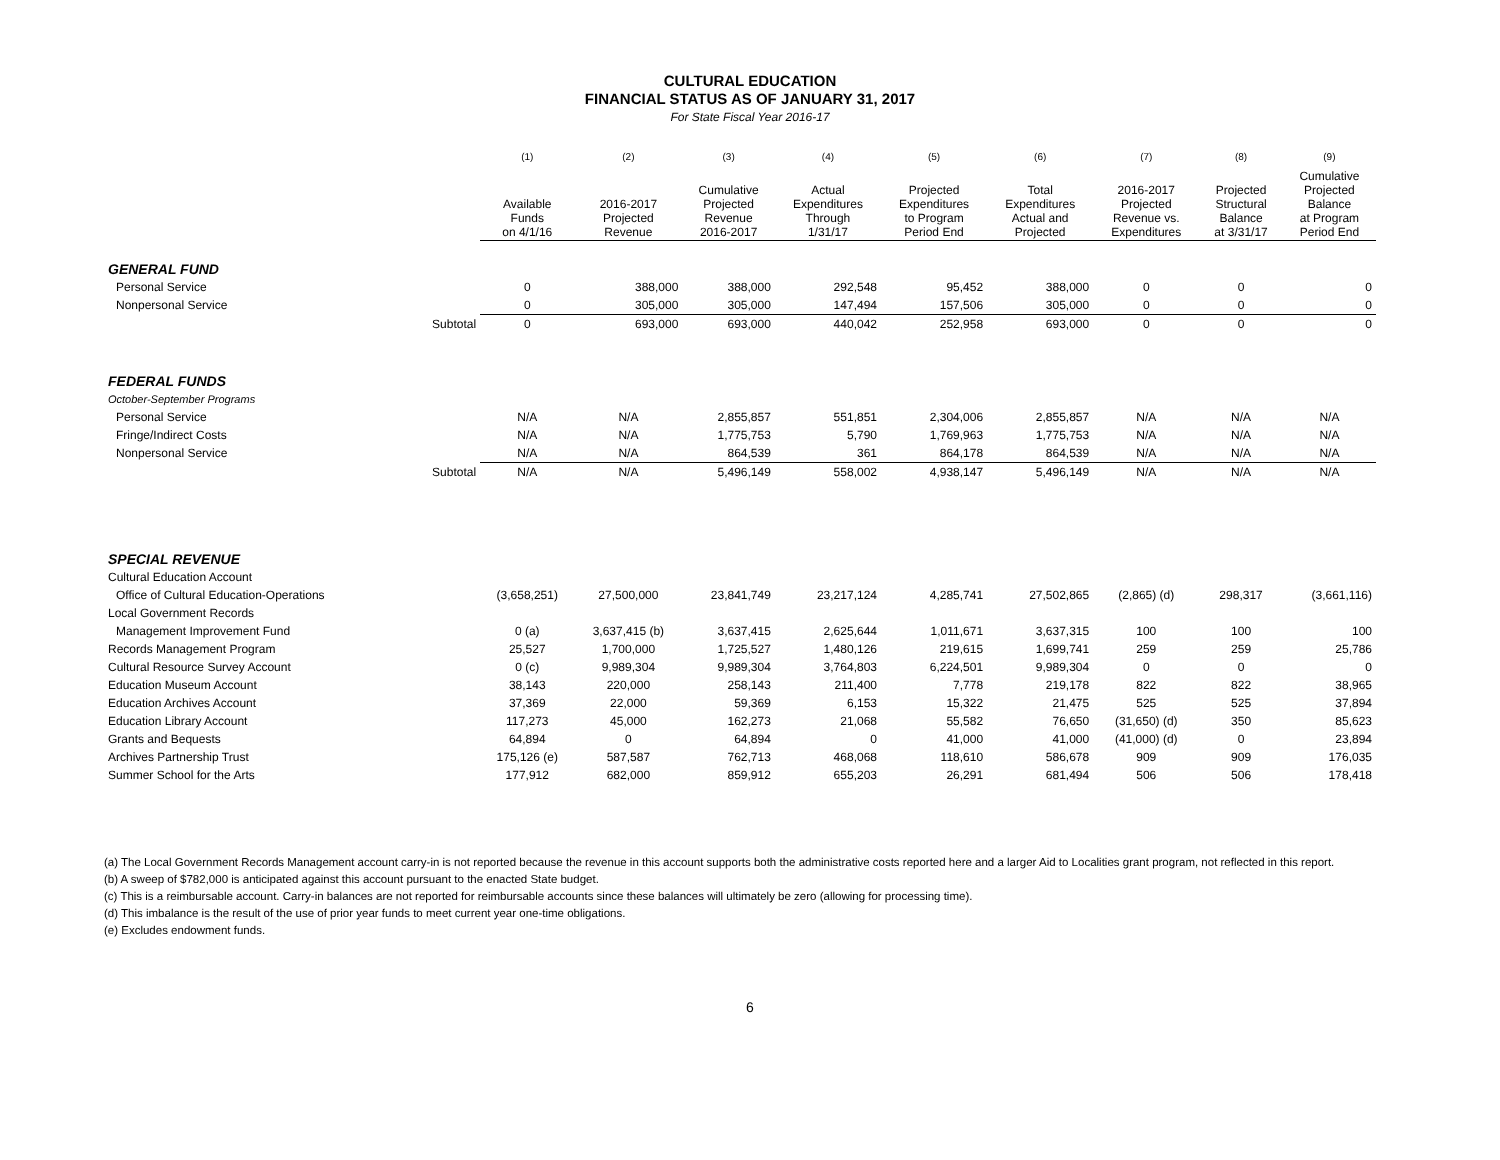CULTURAL EDUCATION
FINANCIAL STATUS AS OF JANUARY 31, 2017
For State Fiscal Year 2016-17
| | | (1) | (2) | (3) | (4) | (5) | (6) | (7) | (8) | (9) |
| --- | --- | --- | --- | --- | --- | --- | --- | --- | --- | --- |
| | | Available Funds on 4/1/16 | 2016-2017 Projected Revenue | Cumulative Projected Revenue 2016-2017 | Actual Expenditures Through 1/31/17 | Projected Expenditures to Program Period End | Total Expenditures Actual and Projected | 2016-2017 Projected Revenue vs. Expenditures | Projected Structural Balance at 3/31/17 | Cumulative Projected Balance at Program Period End |
| GENERAL FUND | | | | | | | | | | |
| Personal Service | | 0 | 388,000 | 388,000 | 292,548 | 95,452 | 388,000 | 0 | 0 | 0 |
| Nonpersonal Service | | 0 | 305,000 | 305,000 | 147,494 | 157,506 | 305,000 | 0 | 0 | 0 |
| | Subtotal | 0 | 693,000 | 693,000 | 440,042 | 252,958 | 693,000 | 0 | 0 | 0 |
| FEDERAL FUNDS | | | | | | | | | | |
| October-September Programs | | | | | | | | | | |
| Personal Service | | N/A | N/A | 2,855,857 | 551,851 | 2,304,006 | 2,855,857 | N/A | N/A | N/A |
| Fringe/Indirect Costs | | N/A | N/A | 1,775,753 | 5,790 | 1,769,963 | 1,775,753 | N/A | N/A | N/A |
| Nonpersonal Service | | N/A | N/A | 864,539 | 361 | 864,178 | 864,539 | N/A | N/A | N/A |
| | Subtotal | N/A | N/A | 5,496,149 | 558,002 | 4,938,147 | 5,496,149 | N/A | N/A | N/A |
| SPECIAL REVENUE | | | | | | | | | | |
| Cultural Education Account | | | | | | | | | | |
| Office of Cultural Education-Operations | | (3,658,251) | 27,500,000 | 23,841,749 | 23,217,124 | 4,285,741 | 27,502,865 | (2,865) (d) | 298,317 | (3,661,116) |
| Local Government Records | | | | | | | | | | |
| Management Improvement Fund | | 0 (a) | 3,637,415 (b) | 3,637,415 | 2,625,644 | 1,011,671 | 3,637,315 | 100 | 100 | 100 |
| Records Management Program | | 25,527 | 1,700,000 | 1,725,527 | 1,480,126 | 219,615 | 1,699,741 | 259 | 259 | 25,786 |
| Cultural Resource Survey Account | | 0 (c) | 9,989,304 | 9,989,304 | 3,764,803 | 6,224,501 | 9,989,304 | 0 | 0 | 0 |
| Education Museum Account | | 38,143 | 220,000 | 258,143 | 211,400 | 7,778 | 219,178 | 822 | 822 | 38,965 |
| Education Archives Account | | 37,369 | 22,000 | 59,369 | 6,153 | 15,322 | 21,475 | 525 | 525 | 37,894 |
| Education Library Account | | 117,273 | 45,000 | 162,273 | 21,068 | 55,582 | 76,650 | (31,650) (d) | 350 | 85,623 |
| Grants and Bequests | | 64,894 | 0 | 64,894 | 0 | 41,000 | 41,000 | (41,000) (d) | 0 | 23,894 |
| Archives Partnership Trust | | 175,126 (e) | 587,587 | 762,713 | 468,068 | 118,610 | 586,678 | 909 | 909 | 176,035 |
| Summer School for the Arts | | 177,912 | 682,000 | 859,912 | 655,203 | 26,291 | 681,494 | 506 | 506 | 178,418 |
(a) The Local Government Records Management account carry-in is not reported because the revenue in this account supports both the administrative costs reported here and a larger Aid to Localities grant program, not reflected in this report.
(b) A sweep of $782,000 is anticipated against this account pursuant to the enacted State budget.
(c) This is a reimbursable account. Carry-in balances are not reported for reimbursable accounts since these balances will ultimately be zero (allowing for processing time).
(d) This imbalance is the result of the use of prior year funds to meet current year one-time obligations.
(e) Excludes endowment funds.
6